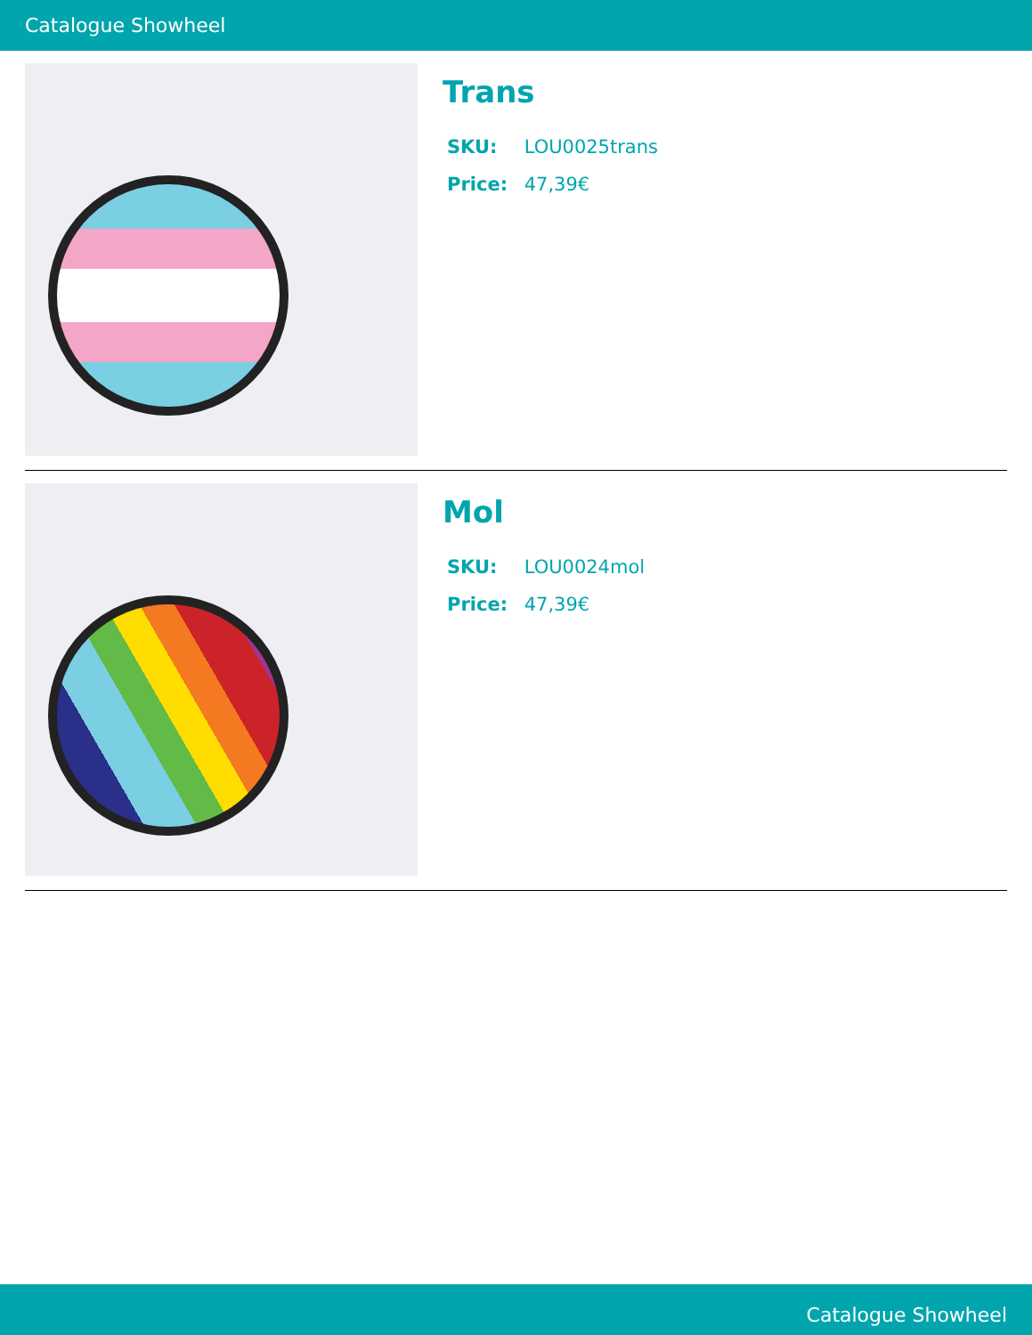Catalogue Showheel
Trans
SKU: LOU0025trans
Price: 47,39€
Mol
SKU: LOU0024mol
Price: 47,39€
Catalogue Showheel